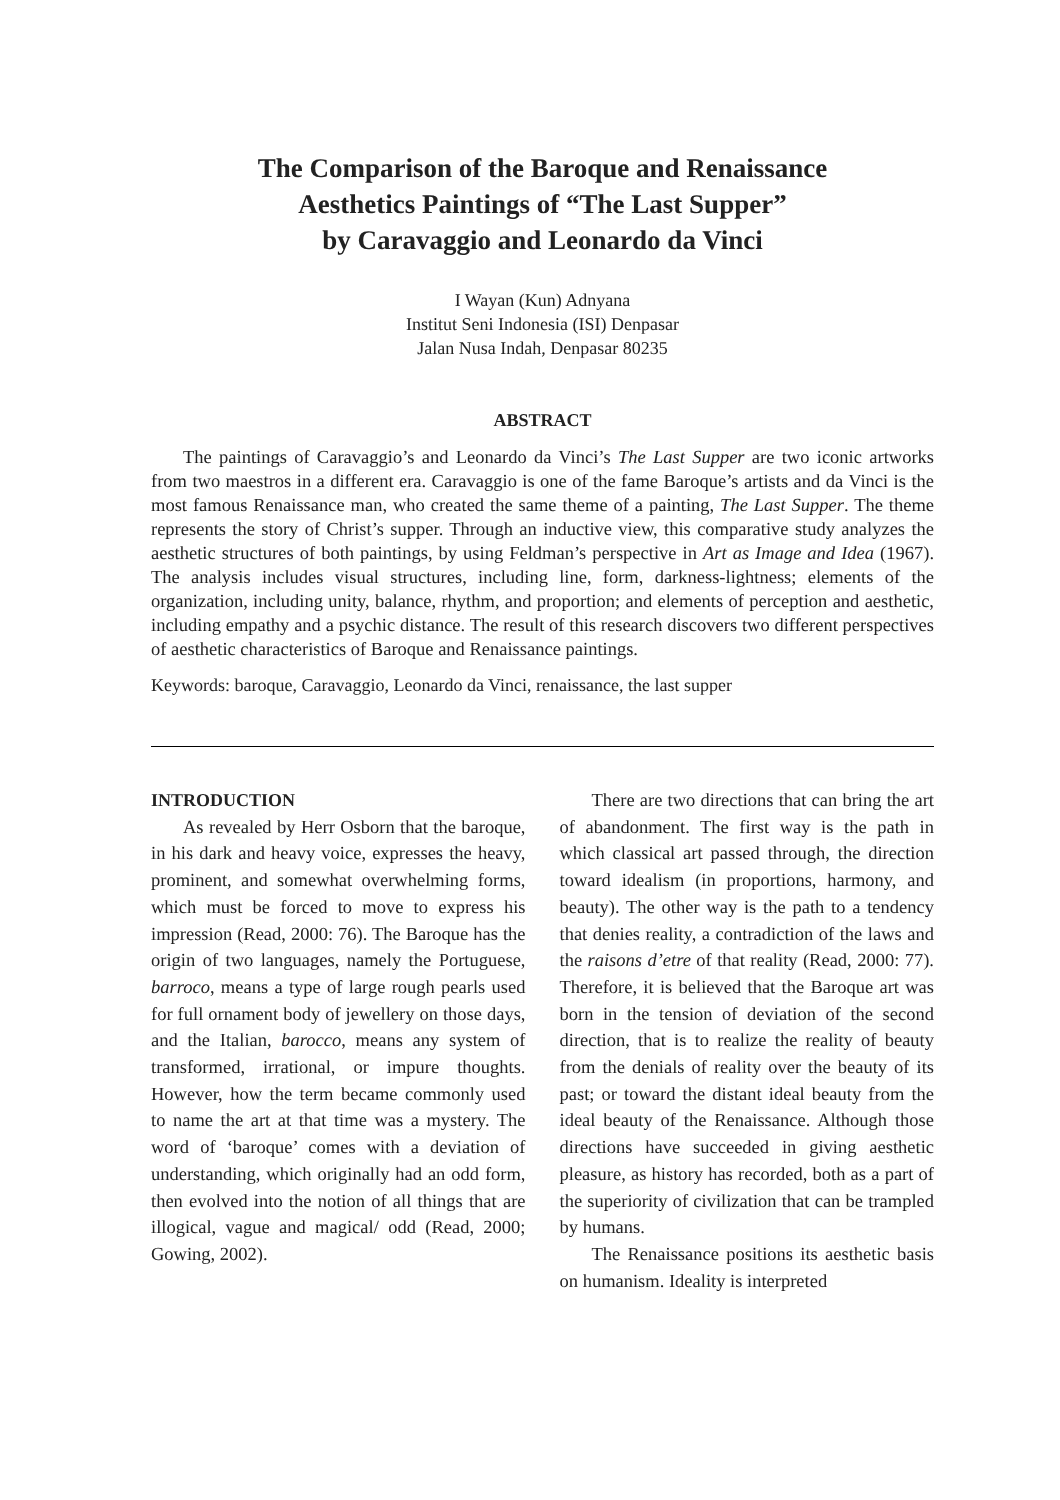The Comparison of the Baroque and Renaissance
Aesthetics Paintings of “The Last Supper”
by Caravaggio and Leonardo da Vinci
I Wayan (Kun) Adnyana
Institut Seni Indonesia (ISI) Denpasar
Jalan Nusa Indah, Denpasar 80235
ABSTRACT
The paintings of Caravaggio’s and Leonardo da Vinci’s The Last Supper are two iconic artworks from two maestros in a different era. Caravaggio is one of the fame Baroque’s artists and da Vinci is the most famous Renaissance man, who created the same theme of a painting, The Last Supper. The theme represents the story of Christ’s supper. Through an inductive view, this comparative study analyzes the aesthetic structures of both paintings, by using Feldman’s perspective in Art as Image and Idea (1967). The analysis includes visual structures, including line, form, darkness-lightness; elements of the organization, including unity, balance, rhythm, and proportion; and elements of perception and aesthetic, including empathy and a psychic distance. The result of this research discovers two different perspectives of aesthetic characteristics of Baroque and Renaissance paintings.
Keywords: baroque, Caravaggio, Leonardo da Vinci, renaissance, the last supper
INTRODUCTION
As revealed by Herr Osborn that the baroque, in his dark and heavy voice, expresses the heavy, prominent, and somewhat overwhelming forms, which must be forced to move to express his impression (Read, 2000: 76). The Baroque has the origin of two languages, namely the Portuguese, barroco, means a type of large rough pearls used for full ornament body of jewellery on those days, and the Italian, barocco, means any system of transformed, irrational, or impure thoughts. However, how the term became commonly used to name the art at that time was a mystery. The word of ‘baroque’ comes with a deviation of understanding, which originally had an odd form, then evolved into the notion of all things that are illogical, vague and magical/ odd (Read, 2000; Gowing, 2002).
There are two directions that can bring the art of abandonment. The first way is the path in which classical art passed through, the direction toward idealism (in proportions, harmony, and beauty). The other way is the path to a tendency that denies reality, a contradiction of the laws and the raisons d’etre of that reality (Read, 2000: 77). Therefore, it is believed that the Baroque art was born in the tension of deviation of the second direction, that is to realize the reality of beauty from the denials of reality over the beauty of its past; or toward the distant ideal beauty from the ideal beauty of the Renaissance. Although those directions have succeeded in giving aesthetic pleasure, as history has recorded, both as a part of the superiority of civilization that can be trampled by humans.
The Renaissance positions its aesthetic basis on humanism. Ideality is interpreted